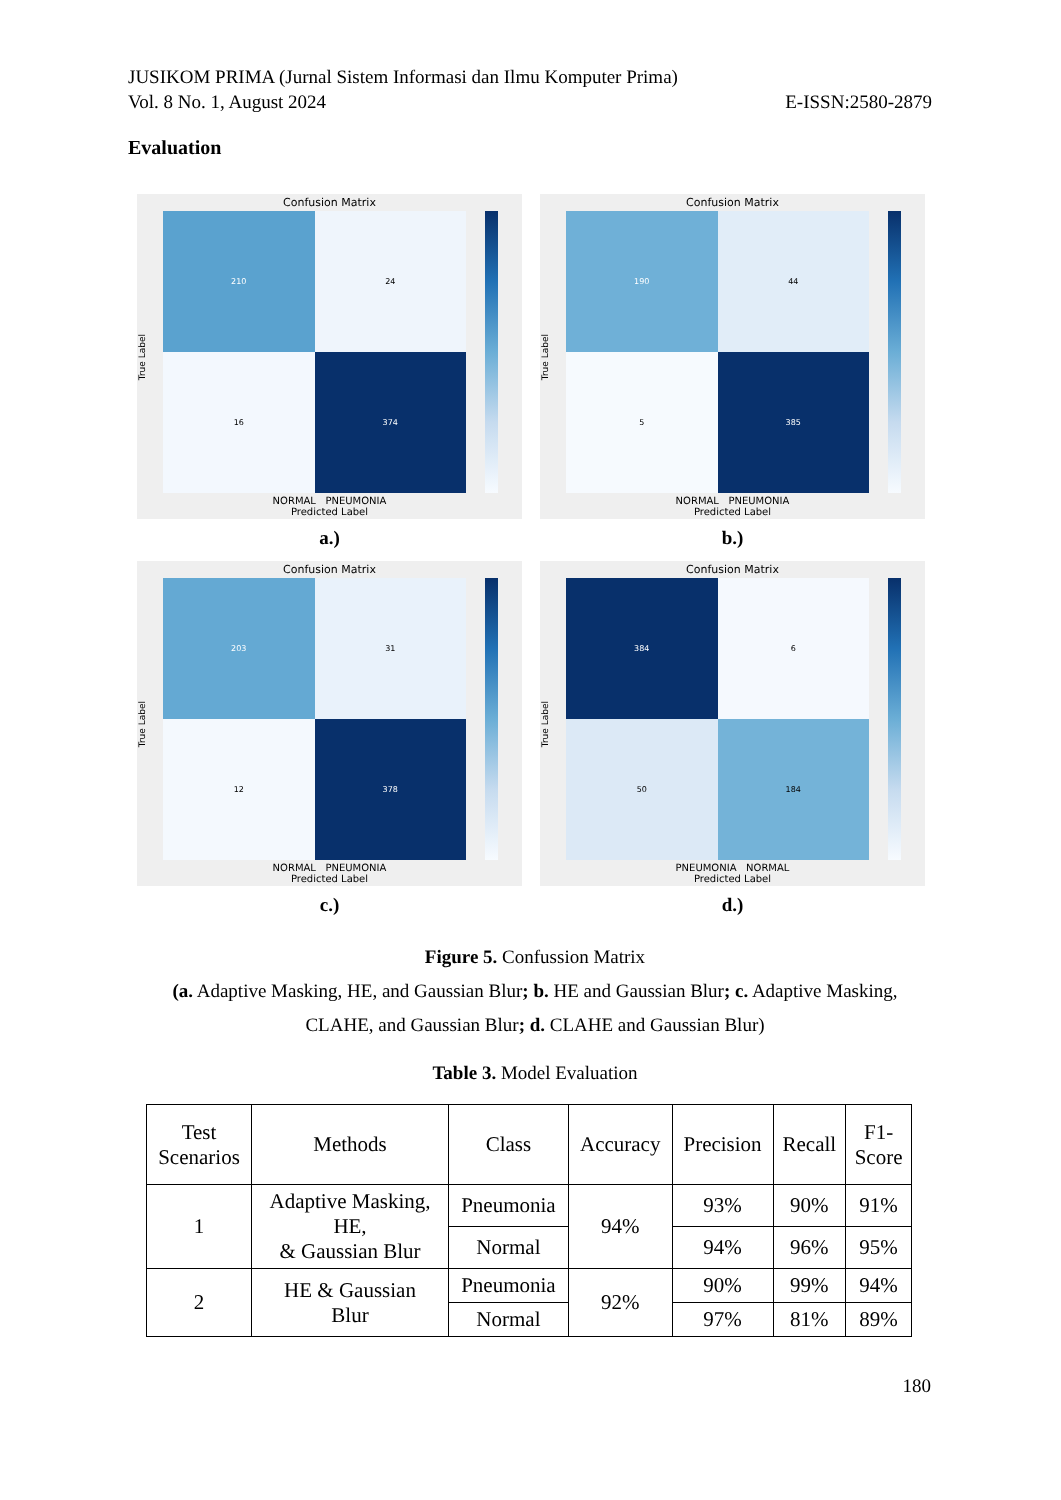JUSIKOM PRIMA (Jurnal Sistem Informasi dan Ilmu Komputer Prima)
Vol. 8 No. 1, August 2024 E-ISSN:2580-2879
Evaluation
Confusion Matrix
True Label
210
24
16
374
NORMAL PNEUMONIA
Predicted Label
a.)
Confusion Matrix
True Label
190
44
5
385
NORMAL PNEUMONIA
Predicted Label
b.)
Confusion Matrix
True Label
203
31
12
378
NORMAL PNEUMONIA
Predicted Label
c.)
Confusion Matrix
True Label
384
6
50
184
PNEUMONIA NORMAL
Predicted Label
d.)
Figure 5. Confussion Matrix
(a. Adaptive Masking, HE, and Gaussian Blur; b. HE and Gaussian Blur; c. Adaptive Masking, CLAHE, and Gaussian Blur; d. CLAHE and Gaussian Blur)
Table 3. Model Evaluation
| Test Scenarios | Methods | Class | Accuracy | Precision | Recall | F1- Score |
| --- | --- | --- | --- | --- | --- | --- |
| 1 | Adaptive Masking, HE, & Gaussian Blur | Pneumonia | 94% | 93% | 90% | 91% |
| | | Normal | | 94% | 96% | 95% |
| 2 | HE & Gaussian Blur | Pneumonia | 92% | 90% | 99% | 94% |
| | | Normal | | 97% | 81% | 89% |
180